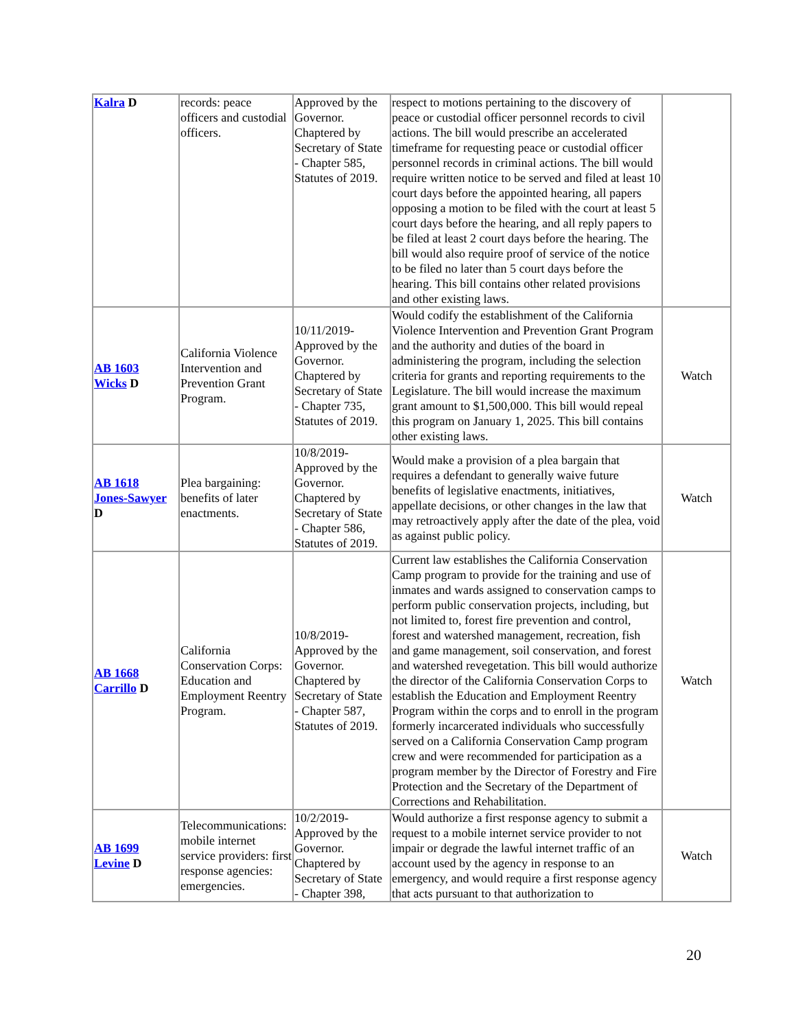| Kalra D | records: peace officers and custodial officers. | Approved by the Governor. Chaptered by Secretary of State - Chapter 585, Statutes of 2019. | respect to motions pertaining to the discovery of peace or custodial officer personnel records to civil actions. The bill would prescribe an accelerated timeframe for requesting peace or custodial officer personnel records in criminal actions. The bill would require written notice to be served and filed at least 10 court days before the appointed hearing, all papers opposing a motion to be filed with the court at least 5 court days before the hearing, and all reply papers to be filed at least 2 court days before the hearing. The bill would also require proof of service of the notice to be filed no later than 5 court days before the hearing. This bill contains other related provisions and other existing laws. | |
| AB 1603 Wicks D | California Violence Intervention and Prevention Grant Program. | 10/11/2019-Approved by the Governor. Chaptered by Secretary of State - Chapter 735, Statutes of 2019. | Would codify the establishment of the California Violence Intervention and Prevention Grant Program and the authority and duties of the board in administering the program, including the selection criteria for grants and reporting requirements to the Legislature. The bill would increase the maximum grant amount to $1,500,000. This bill would repeal this program on January 1, 2025. This bill contains other existing laws. | Watch |
| AB 1618 Jones-Sawyer D | Plea bargaining: benefits of later enactments. | 10/8/2019-Approved by the Governor. Chaptered by Secretary of State - Chapter 586, Statutes of 2019. | Would make a provision of a plea bargain that requires a defendant to generally waive future benefits of legislative enactments, initiatives, appellate decisions, or other changes in the law that may retroactively apply after the date of the plea, void as against public policy. | Watch |
| AB 1668 Carrillo D | California Conservation Corps: Education and Employment Reentry Program. | 10/8/2019-Approved by the Governor. Chaptered by Secretary of State - Chapter 587, Statutes of 2019. | Current law establishes the California Conservation Camp program to provide for the training and use of inmates and wards assigned to conservation camps to perform public conservation projects, including, but not limited to, forest fire prevention and control, forest and watershed management, recreation, fish and game management, soil conservation, and forest and watershed revegetation. This bill would authorize the director of the California Conservation Corps to establish the Education and Employment Reentry Program within the corps and to enroll in the program formerly incarcerated individuals who successfully served on a California Conservation Camp program crew and were recommended for participation as a program member by the Director of Forestry and Fire Protection and the Secretary of the Department of Corrections and Rehabilitation. | Watch |
| AB 1699 Levine D | Telecommunications: mobile internet service providers: first response agencies: emergencies. | 10/2/2019-Approved by the Governor. Chaptered by Secretary of State - Chapter 398, | Would authorize a first response agency to submit a request to a mobile internet service provider to not impair or degrade the lawful internet traffic of an account used by the agency in response to an emergency, and would require a first response agency that acts pursuant to that authorization to | Watch |
20